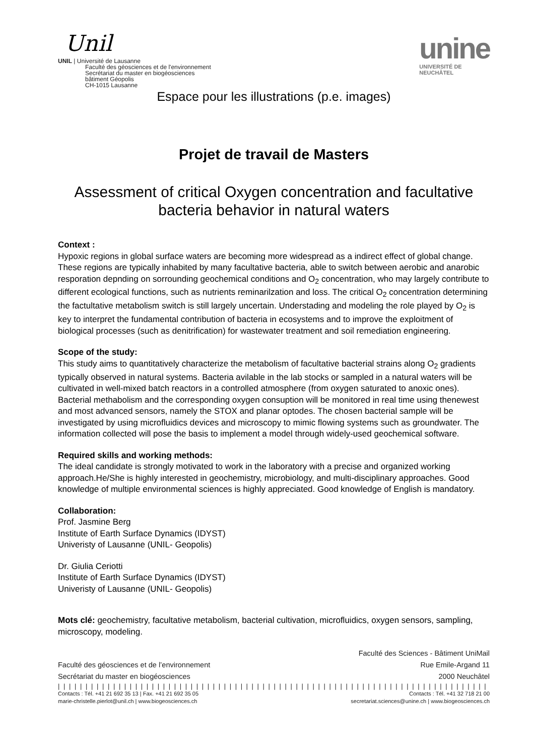Unil
UNIL | Université de Lausanne
Faculté des géosciences et de l'environnement
Secrétariat du master en biogéosciences
bâtiment Géopolis
CH-1015 Lausanne
unine
UNIVERSITÉ DE
NEUCHÂTEL
Espace pour les illustrations (p.e. images)
Projet de travail de Masters
Assessment of critical Oxygen concentration and facultative bacteria behavior in natural waters
Context :
Hypoxic regions in global surface waters are becoming more widespread as a indirect effect of global change. These regions are typically inhabited by many facultative bacteria, able to switch between aerobic and anarobic resporation depnding on sorrounding geochemical conditions and O<sub>2</sub> concentration, who may largely contribute to different ecological functions, such as nutrients reminarilzation and loss. The critical O<sub>2</sub> concentration determining the factultative metabolism switch is still largely uncertain. Understading and modeling the role played by O<sub>2</sub> is key to interpret the fundamental contribution of bacteria in ecosystems and to improve the exploitment of biological processes (such as denitrification) for wastewater treatment and soil remediation engineering.
Scope of the study:
This study aims to quantitatively characterize the metabolism of facultative bacterial strains along O<sub>2</sub> gradients typically observed in natural systems. Bacteria avilable in the lab stocks or sampled in a natural waters will be cultivated in well-mixed batch reactors in a controlled atmosphere (from oxygen saturated to anoxic ones). Bacterial methabolism and the corresponding oxygen consuption will be monitored in real time using thenewest and most advanced sensors, namely the STOX and planar optodes. The chosen bacterial sample will be investigated by using microfluidics devices and microscopy to mimic flowing systems such as groundwater. The information collected will pose the basis to implement a model through widely-used geochemical software.
Required skills and working methods:
The ideal candidate is strongly motivated to work in the laboratory with a precise and organized working approach.He/She is highly interested in geochemistry, microbiology, and multi-disciplinary approaches. Good knowledge of multiple environmental sciences is highly appreciated. Good knowledge of English is mandatory.
Collaboration:
Prof. Jasmine Berg
Institute of Earth Surface Dynamics (IDYST)
Univeristy of Lausanne (UNIL- Geopolis)
Dr. Giulia Ceriotti
Institute of Earth Surface Dynamics (IDYST)
Univeristy of Lausanne (UNIL- Geopolis)
Mots clé: geochemistry, facultative metabolism, bacterial cultivation, microfluidics, oxygen sensors, sampling, microscopy, modeling.
Faculté des Sciences - Bâtiment UniMail
Faculté des géosciences et de l’environnement Rue Emile-Argand 11
Secrétariat du master en biogéosciences 2000 Neuchâtel
| | | | | | | | | | | | | | | | | | | | | | | | | | | | | | | | | | | | | | | | | | | | | | | | | | | | | | | | | | | | | | | | | | | | | | | | | | | | | | |
Contacts : Tél. +41 21 692 35 13 | Fax. +41 21 692 35 05
marie-christelle.pierlot@unil.ch | www.biogeosciences.ch Contacts : Tél. +41 32 718 21 00
secretariat.sciences@unine.ch | www.biogeosciences.ch